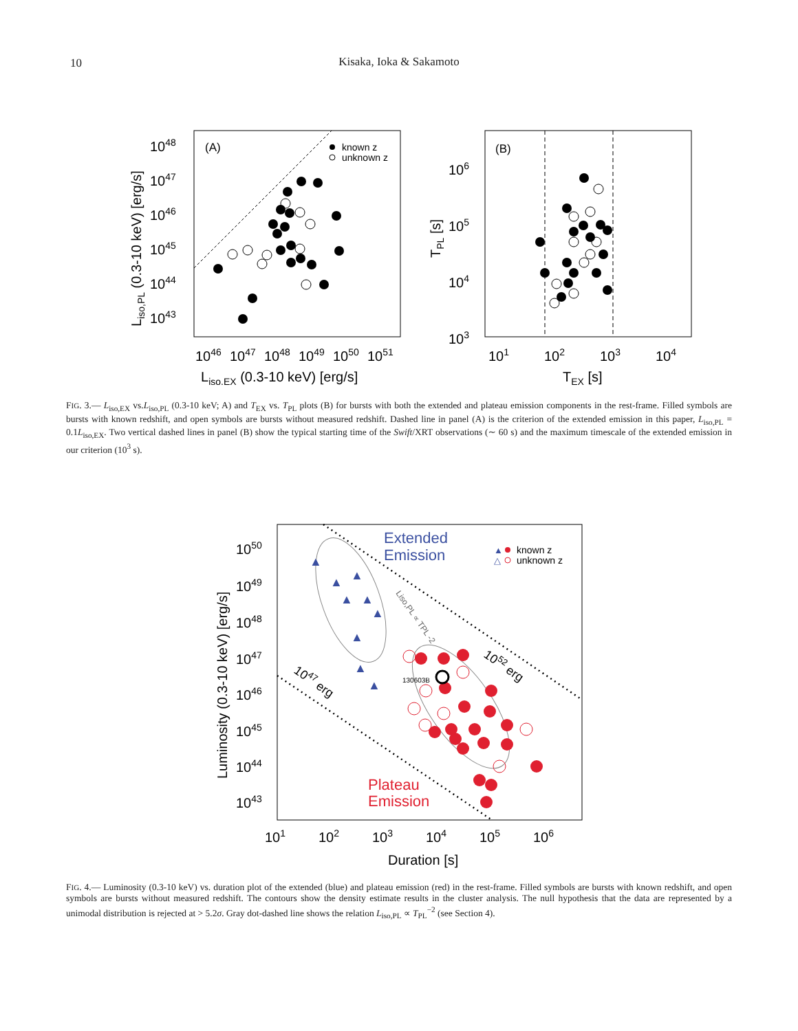10
Kisaka, Ioka & Sakamoto
(A)
known z
unknown z
1048
1047
1046
1045
1044
1043
1046
1047
1048
1049
1050
1051
Liso,EX (0.3-10 keV) [erg/s]
Liso,PL (0.3-10 keV) [erg/s]
(B)
106
105
104
103
101
102
103
104
TEX [s]
TPL [s]
FIG. 3.— L<sub>iso,EX</sub> vs.L<sub>iso,PL</sub> (0.3-10 keV; A) and T<sub>EX</sub> vs. T<sub>PL</sub> plots (B) for bursts with both the extended and plateau emission components in the rest-frame. Filled symbols are bursts with known redshift, and open symbols are bursts without measured redshift. Dashed line in panel (A) is the criterion of the extended emission in this paper, L<sub>iso,PL</sub> = 0.1L<sub>iso,EX</sub>. Two vertical dashed lines in panel (B) show the typical starting time of the Swift/XRT observations (∼ 60 s) and the maximum timescale of the extended emission in our criterion (10<sup>3</sup> s).
Extended
Emission
Plateau
Emission
▲
known z
△
unknown z
Liso,PL ∝ TPL -2
1052 erg
1047 erg
▲
▲
▲
▲
▲
▲
▲
▲
▲
130603B
1050
1049
1048
1047
1046
1045
1044
1043
101
102
103
104
105
106
Duration [s]
Luminosity (0.3-10 keV) [erg/s]
FIG. 4.— Luminosity (0.3-10 keV) vs. duration plot of the extended (blue) and plateau emission (red) in the rest-frame. Filled symbols are bursts with known redshift, and open symbols are bursts without measured redshift. The contours show the density estimate results in the cluster analysis. The null hypothesis that the data are represented by a unimodal distribution is rejected at > 5.2σ. Gray dot-dashed line shows the relation L<sub>iso,PL</sub> ∝ T<sub>PL</sub><sup>−2</sup> (see Section 4).